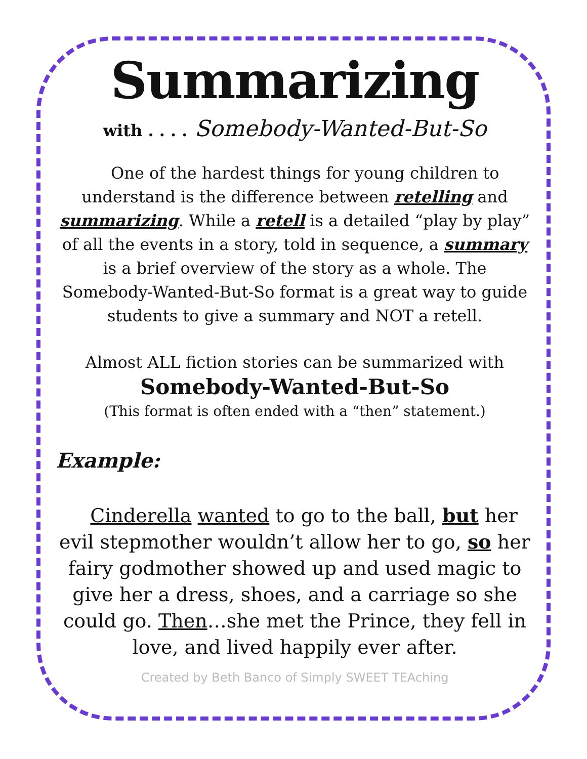Summarizing
with . . . . Somebody-Wanted-But-So
One of the hardest things for young children to understand is the difference between retelling and summarizing. While a retell is a detailed “play by play” of all the events in a story, told in sequence, a summary is a brief overview of the story as a whole. The Somebody-Wanted-But-So format is a great way to guide students to give a summary and NOT a retell.
Almost ALL fiction stories can be summarized with
Somebody-Wanted-But-So
(This format is often ended with a “then” statement.)
Example:
Cinderella wanted to go to the ball, but her evil stepmother wouldn’t allow her to go, so her fairy godmother showed up and used magic to give her a dress, shoes, and a carriage so she could go. Then…she met the Prince, they fell in love, and lived happily ever after.
Created by Beth Banco of Simply SWEET TEAching